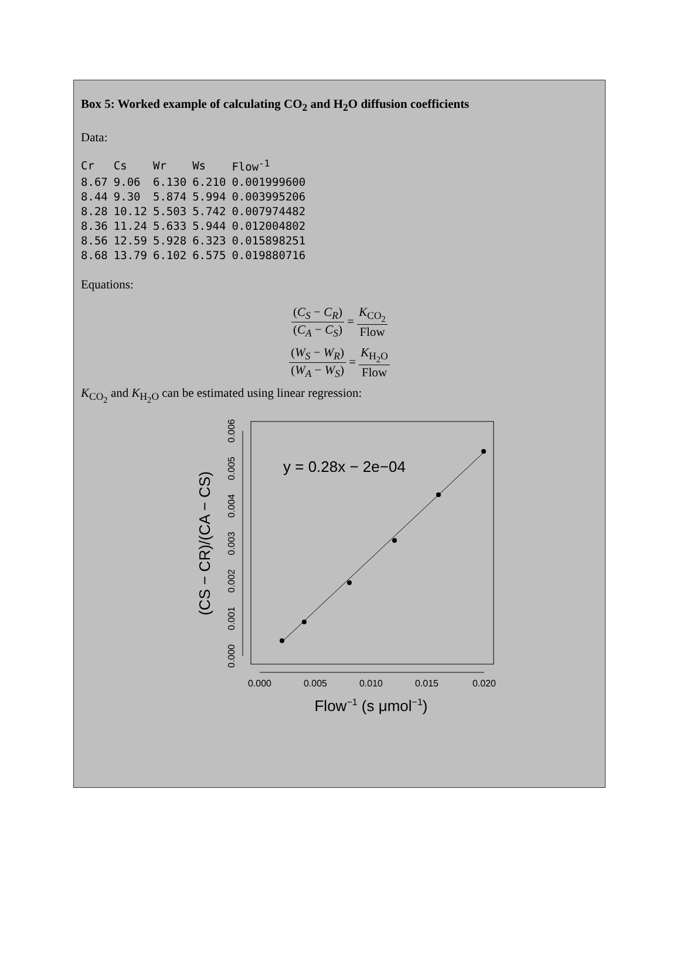Box 5: Worked example of calculating CO<sub>2</sub> and H<sub>2</sub>O diffusion coefficients
Data:
| Cr | Cs | Wr | Ws | Flow<sup>-1</sup> |
| --- | --- | --- | --- | --- |
| 8.67 | 9.06 | 6.130 | 6.210 | 0.001999600 |
| 8.44 | 9.30 | 5.874 | 5.994 | 0.003995206 |
| 8.28 | 10.12 | 5.503 | 5.742 | 0.007974482 |
| 8.36 | 11.24 | 5.633 | 5.944 | 0.012004802 |
| 8.56 | 12.59 | 5.928 | 6.323 | 0.015898251 |
| 8.68 | 13.79 | 6.102 | 6.575 | 0.019880716 |
Equations:
(C<sub>S</sub> − C<sub>R</sub>) (C<sub>A</sub> − C<sub>S</sub>) = K<sub>CO<sub>2</sub></sub> Flow
(W<sub>S</sub> − W<sub>R</sub>) (W<sub>A</sub> − W<sub>S</sub>) = K<sub>H<sub>2</sub>O</sub> Flow
K<sub>CO<sub>2</sub></sub> and K<sub>H<sub>2</sub>O</sub> can be estimated using linear regression:
0.000
0.005
0.010
0.015
0.020
0.000
0.001
0.002
0.003
0.004
0.005
0.006
Flow−1 (s μmol−1)
(CS − CR)/(CA − CS)
y = 0.28x − 2e−04